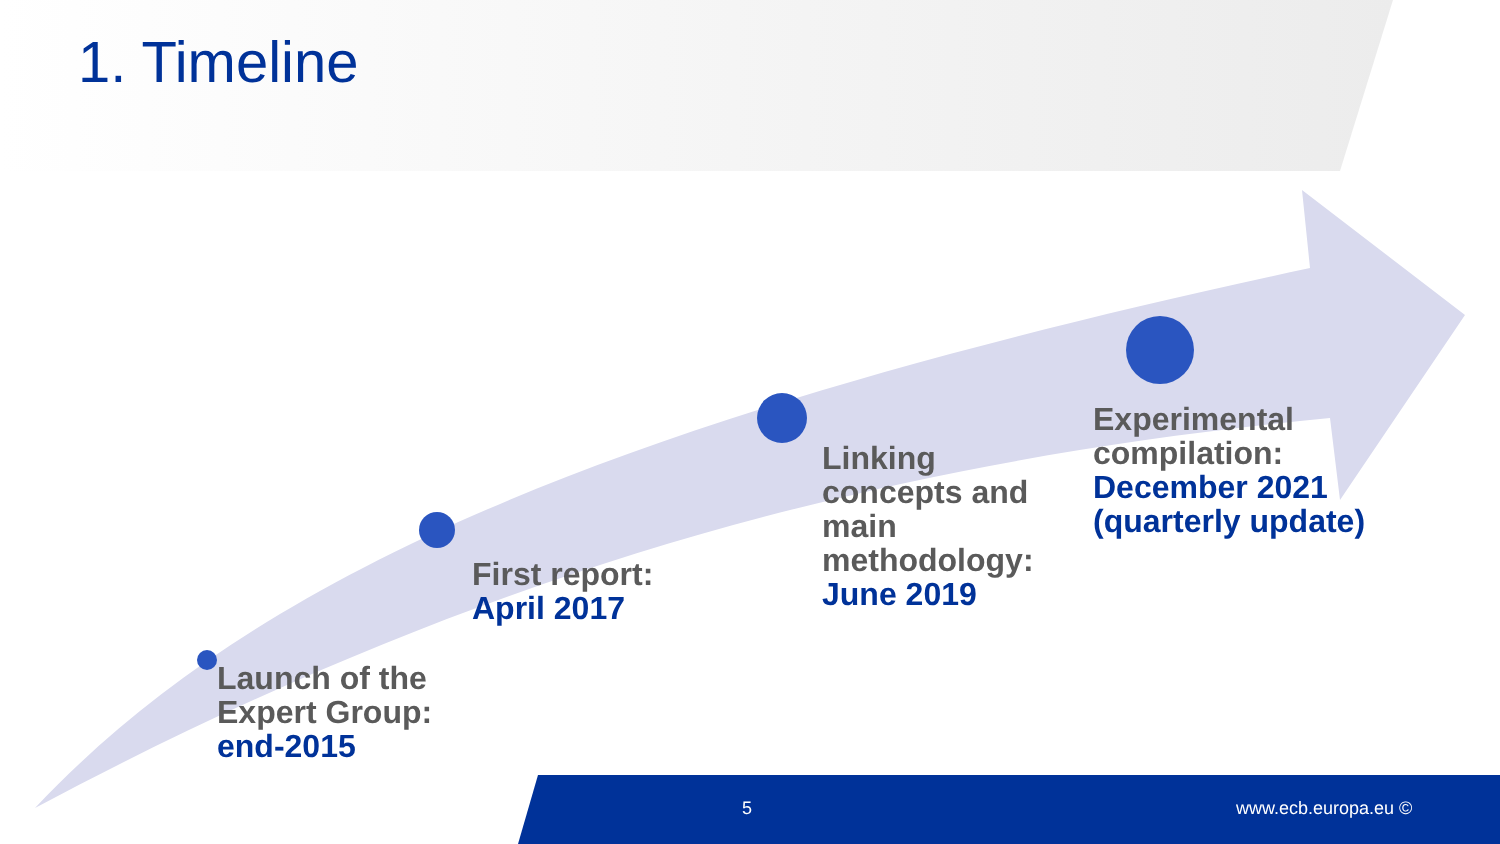1. Timeline
Launch of the
Expert Group:
end-2015
First report:
April 2017
Linking
concepts and
main
methodology:
June 2019
Experimental
compilation:
December 2021
(quarterly update)
5 www.ecb.europa.eu ©